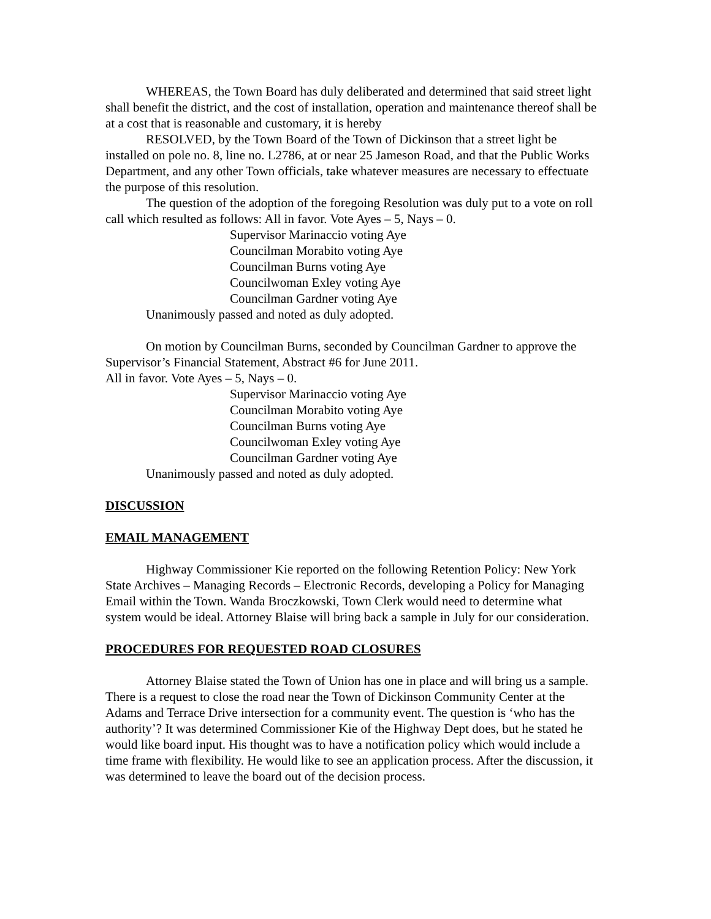WHEREAS, the Town Board has duly deliberated and determined that said street light shall benefit the district, and the cost of installation, operation and maintenance thereof shall be at a cost that is reasonable and customary, it is hereby
RESOLVED, by the Town Board of the Town of Dickinson that a street light be installed on pole no. 8, line no. L2786, at or near 25 Jameson Road, and that the Public Works Department, and any other Town officials, take whatever measures are necessary to effectuate the purpose of this resolution.
The question of the adoption of the foregoing Resolution was duly put to a vote on roll call which resulted as follows: All in favor. Vote Ayes – 5, Nays – 0.
Supervisor Marinaccio voting Aye
Councilman Morabito voting Aye
Councilman Burns voting Aye
Councilwoman Exley voting Aye
Councilman Gardner voting Aye
Unanimously passed and noted as duly adopted.
On motion by Councilman Burns, seconded by Councilman Gardner to approve the Supervisor’s Financial Statement, Abstract #6 for June 2011.
All in favor. Vote Ayes – 5, Nays – 0.
Supervisor Marinaccio voting Aye
Councilman Morabito voting Aye
Councilman Burns voting Aye
Councilwoman Exley voting Aye
Councilman Gardner voting Aye
Unanimously passed and noted as duly adopted.
DISCUSSION
EMAIL MANAGEMENT
Highway Commissioner Kie reported on the following Retention Policy: New York State Archives – Managing Records – Electronic Records, developing a Policy for Managing Email within the Town. Wanda Broczkowski, Town Clerk would need to determine what system would be ideal. Attorney Blaise will bring back a sample in July for our consideration.
PROCEDURES FOR REQUESTED ROAD CLOSURES
Attorney Blaise stated the Town of Union has one in place and will bring us a sample. There is a request to close the road near the Town of Dickinson Community Center at the Adams and Terrace Drive intersection for a community event. The question is ‘who has the authority’? It was determined Commissioner Kie of the Highway Dept does, but he stated he would like board input. His thought was to have a notification policy which would include a time frame with flexibility. He would like to see an application process. After the discussion, it was determined to leave the board out of the decision process.